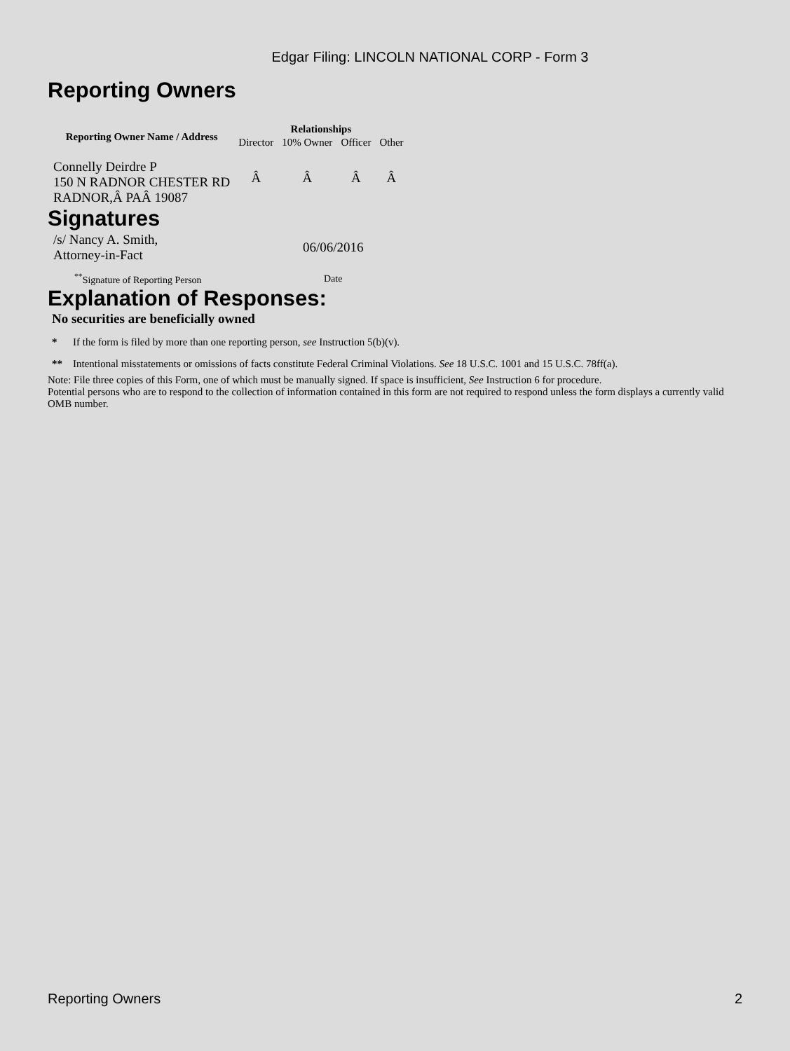Edgar Filing: LINCOLN NATIONAL CORP - Form 3
Reporting Owners
| Reporting Owner Name / Address | Relationships | | | |
| --- | --- | --- | --- | --- |
| | Director | 10% Owner | Officer | Other |
| Connelly Deirdre P 150 N RADNOR CHESTER RD RADNOR,Â PAÂ 19087 | Â | Â | Â | Â |
Signatures
| /s/ Nancy A. Smith, Attorney-in-Fact | 06/06/2016 |
| <sup>**</sup> Signature of Reporting Person | Date |
Explanation of Responses:
No securities are beneficially owned
* If the form is filed by more than one reporting person, see Instruction 5(b)(v).
** Intentional misstatements or omissions of facts constitute Federal Criminal Violations. See 18 U.S.C. 1001 and 15 U.S.C. 78ff(a).
Note: File three copies of this Form, one of which must be manually signed. If space is insufficient, See Instruction 6 for procedure.
Potential persons who are to respond to the collection of information contained in this form are not required to respond unless the form displays a currently valid OMB number.
Reporting Owners 2